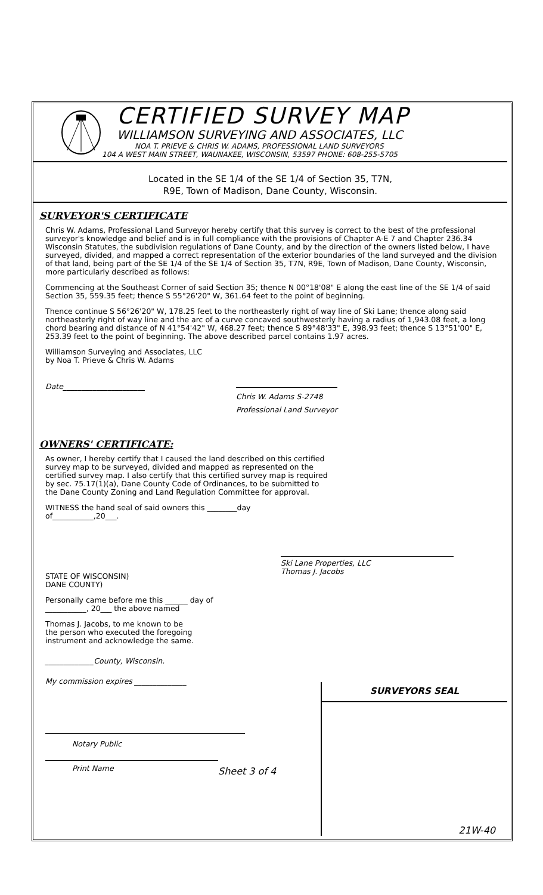CERTIFIED SURVEY MAP
WILLIAMSON SURVEYING AND ASSOCIATES, LLC
NOA T. PRIEVE & CHRIS W. ADAMS, PROFESSIONAL LAND SURVEYORS
104 A WEST MAIN STREET, WAUNAKEE, WISCONSIN, 53597 PHONE: 608-255-5705
Located in the SE 1/4 of the SE 1/4 of Section 35, T7N,
R9E, Town of Madison, Dane County, Wisconsin.
SURVEYOR'S CERTIFICATE
Chris W. Adams, Professional Land Surveyor hereby certify that this survey is correct to the best of the professional surveyor's knowledge and belief and is in full compliance with the provisions of Chapter A-E 7 and Chapter 236.34 Wisconsin Statutes, the subdivision regulations of Dane County, and by the direction of the owners listed below, I have surveyed, divided, and mapped a correct representation of the exterior boundaries of the land surveyed and the division of that land, being part of the SE 1/4 of the SE 1/4 of Section 35, T7N, R9E, Town of Madison, Dane County, Wisconsin, more particularly described as follows:
Commencing at the Southeast Corner of said Section 35; thence N 00°18'08" E along the east line of the SE 1/4 of said Section 35, 559.35 feet; thence S 55°26'20" W, 361.64 feet to the point of beginning.
Thence continue S 56°26'20" W, 178.25 feet to the northeasterly right of way line of Ski Lane; thence along said northeasterly right of way line and the arc of a curve concaved southwesterly having a radius of 1,943.08 feet, a long chord bearing and distance of N 41°54'42" W, 468.27 feet; thence S 89°48'33" E, 398.93 feet; thence S 13°51'00" E, 253.39 feet to the point of beginning. The above described parcel contains 1.97 acres.
Williamson Surveying and Associates, LLC
by Noa T. Prieve & Chris W. Adams
Date______________________
Chris W. Adams S-2748
Professional Land Surveyor
OWNERS' CERTIFICATE:
As owner, I hereby certify that I caused the land described on this certified survey map to be surveyed, divided and mapped as represented on the certified survey map. I also certify that this certified survey map is required by sec. 75.17(1)(a), Dane County Code of Ordinances, to be submitted to the Dane County Zoning and Land Regulation Committee for approval.
WITNESS the hand seal of said owners this ________day
of___________,20___.
Ski Lane Properties, LLC
Thomas J. Jacobs
STATE OF WISCONSIN)
DANE COUNTY)
Personally came before me this ______ day of
___________, 20___ the above named
Thomas J. Jacobs, to me known to be
the person who executed the foregoing
instrument and acknowledge the same.
_____________County, Wisconsin.
My commission expires ______________
Notary Public
Print Name
Sheet 3 of 4
SURVEYORS SEAL
21W-40